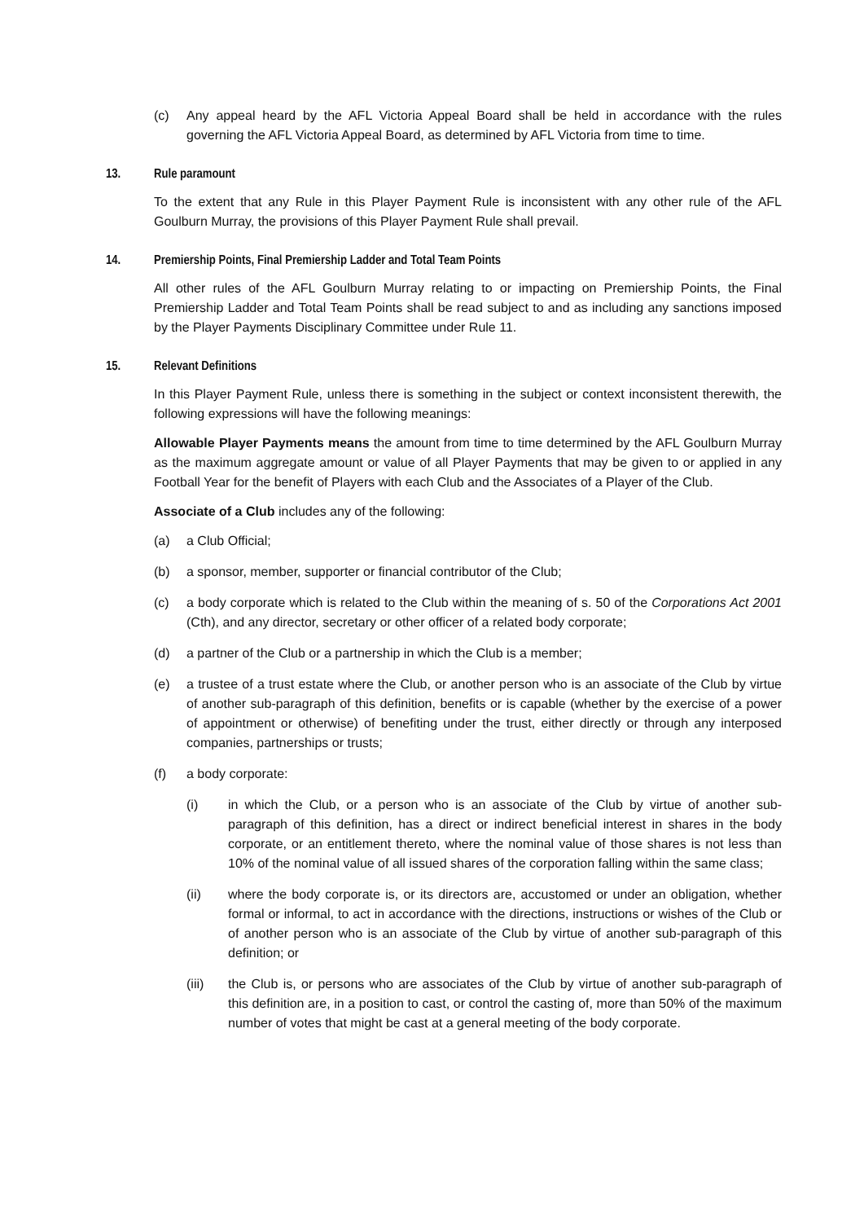(c) Any appeal heard by the AFL Victoria Appeal Board shall be held in accordance with the rules governing the AFL Victoria Appeal Board, as determined by AFL Victoria from time to time.
13. Rule paramount
To the extent that any Rule in this Player Payment Rule is inconsistent with any other rule of the AFL Goulburn Murray, the provisions of this Player Payment Rule shall prevail.
14. Premiership Points, Final Premiership Ladder and Total Team Points
All other rules of the AFL Goulburn Murray relating to or impacting on Premiership Points, the Final Premiership Ladder and Total Team Points shall be read subject to and as including any sanctions imposed by the Player Payments Disciplinary Committee under Rule 11.
15. Relevant Definitions
In this Player Payment Rule, unless there is something in the subject or context inconsistent therewith, the following expressions will have the following meanings:
Allowable Player Payments means the amount from time to time determined by the AFL Goulburn Murray as the maximum aggregate amount or value of all Player Payments that may be given to or applied in any Football Year for the benefit of Players with each Club and the Associates of a Player of the Club.
Associate of a Club includes any of the following:
(a) a Club Official;
(b) a sponsor, member, supporter or financial contributor of the Club;
(c) a body corporate which is related to the Club within the meaning of s. 50 of the Corporations Act 2001 (Cth), and any director, secretary or other officer of a related body corporate;
(d) a partner of the Club or a partnership in which the Club is a member;
(e) a trustee of a trust estate where the Club, or another person who is an associate of the Club by virtue of another sub-paragraph of this definition, benefits or is capable (whether by the exercise of a power of appointment or otherwise) of benefiting under the trust, either directly or through any interposed companies, partnerships or trusts;
(f) a body corporate:
(i) in which the Club, or a person who is an associate of the Club by virtue of another sub-paragraph of this definition, has a direct or indirect beneficial interest in shares in the body corporate, or an entitlement thereto, where the nominal value of those shares is not less than 10% of the nominal value of all issued shares of the corporation falling within the same class;
(ii) where the body corporate is, or its directors are, accustomed or under an obligation, whether formal or informal, to act in accordance with the directions, instructions or wishes of the Club or of another person who is an associate of the Club by virtue of another sub-paragraph of this definition; or
(iii) the Club is, or persons who are associates of the Club by virtue of another sub-paragraph of this definition are, in a position to cast, or control the casting of, more than 50% of the maximum number of votes that might be cast at a general meeting of the body corporate.